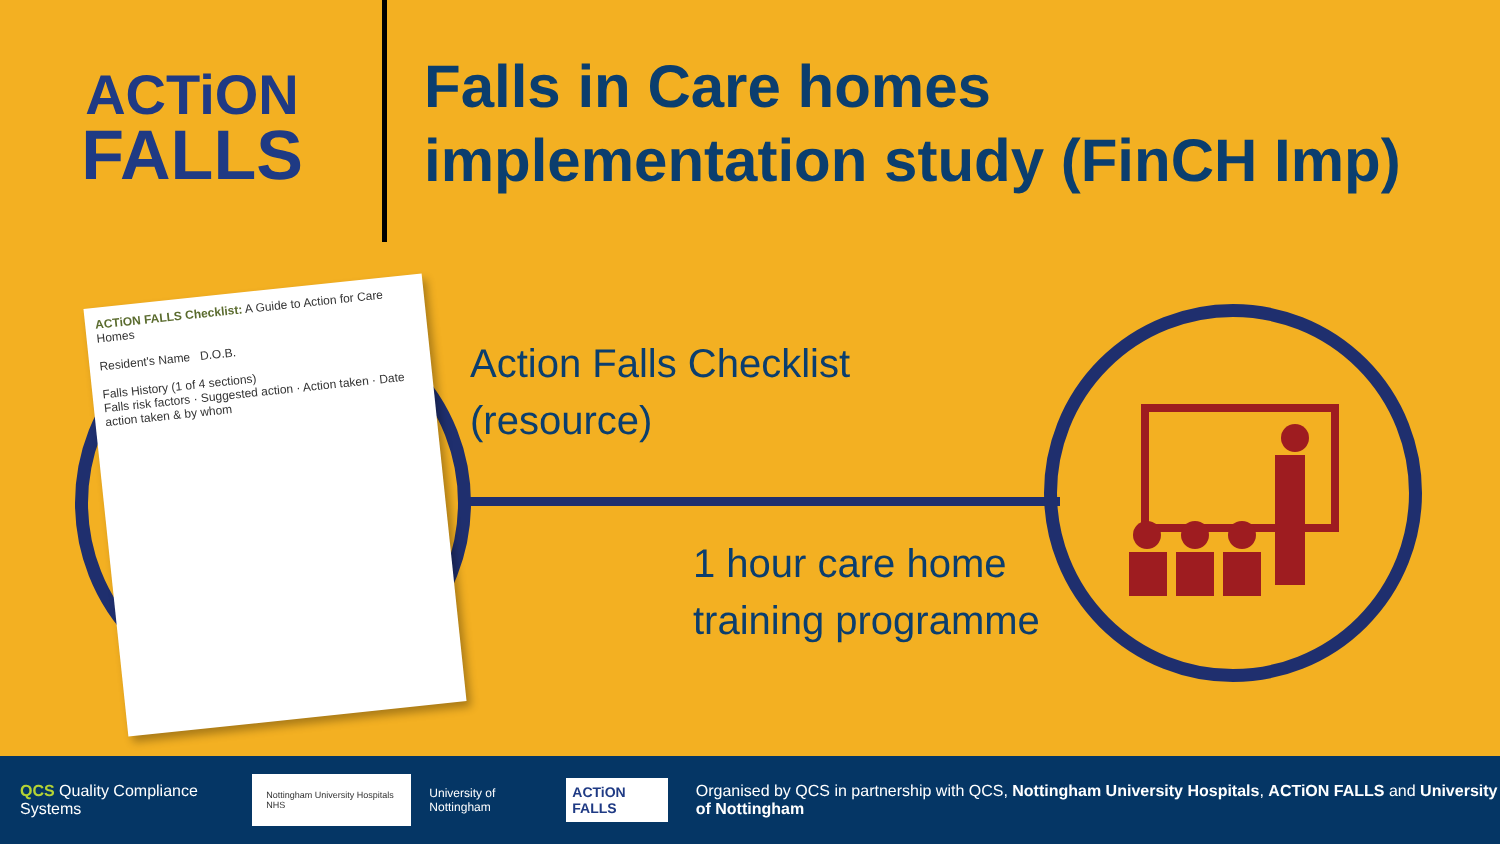ACTiON
FALLS
Falls in Care homes
implementation study (FinCH Imp)
ACTiON FALLS Checklist: A Guide to Action for Care Homes
Resident's Name D.O.B.
Falls History (1 of 4 sections)
Falls risk factors · Suggested action · Action taken · Date action taken & by whom
Action Falls Checklist
(resource)
1 hour care home
training programme
QCS Quality Compliance Systems
Nottingham University Hospitals NHS
University of Nottingham
ACTiON FALLS
Organised by QCS in partnership with QCS, Nottingham University Hospitals, ACTiON FALLS and University of Nottingham